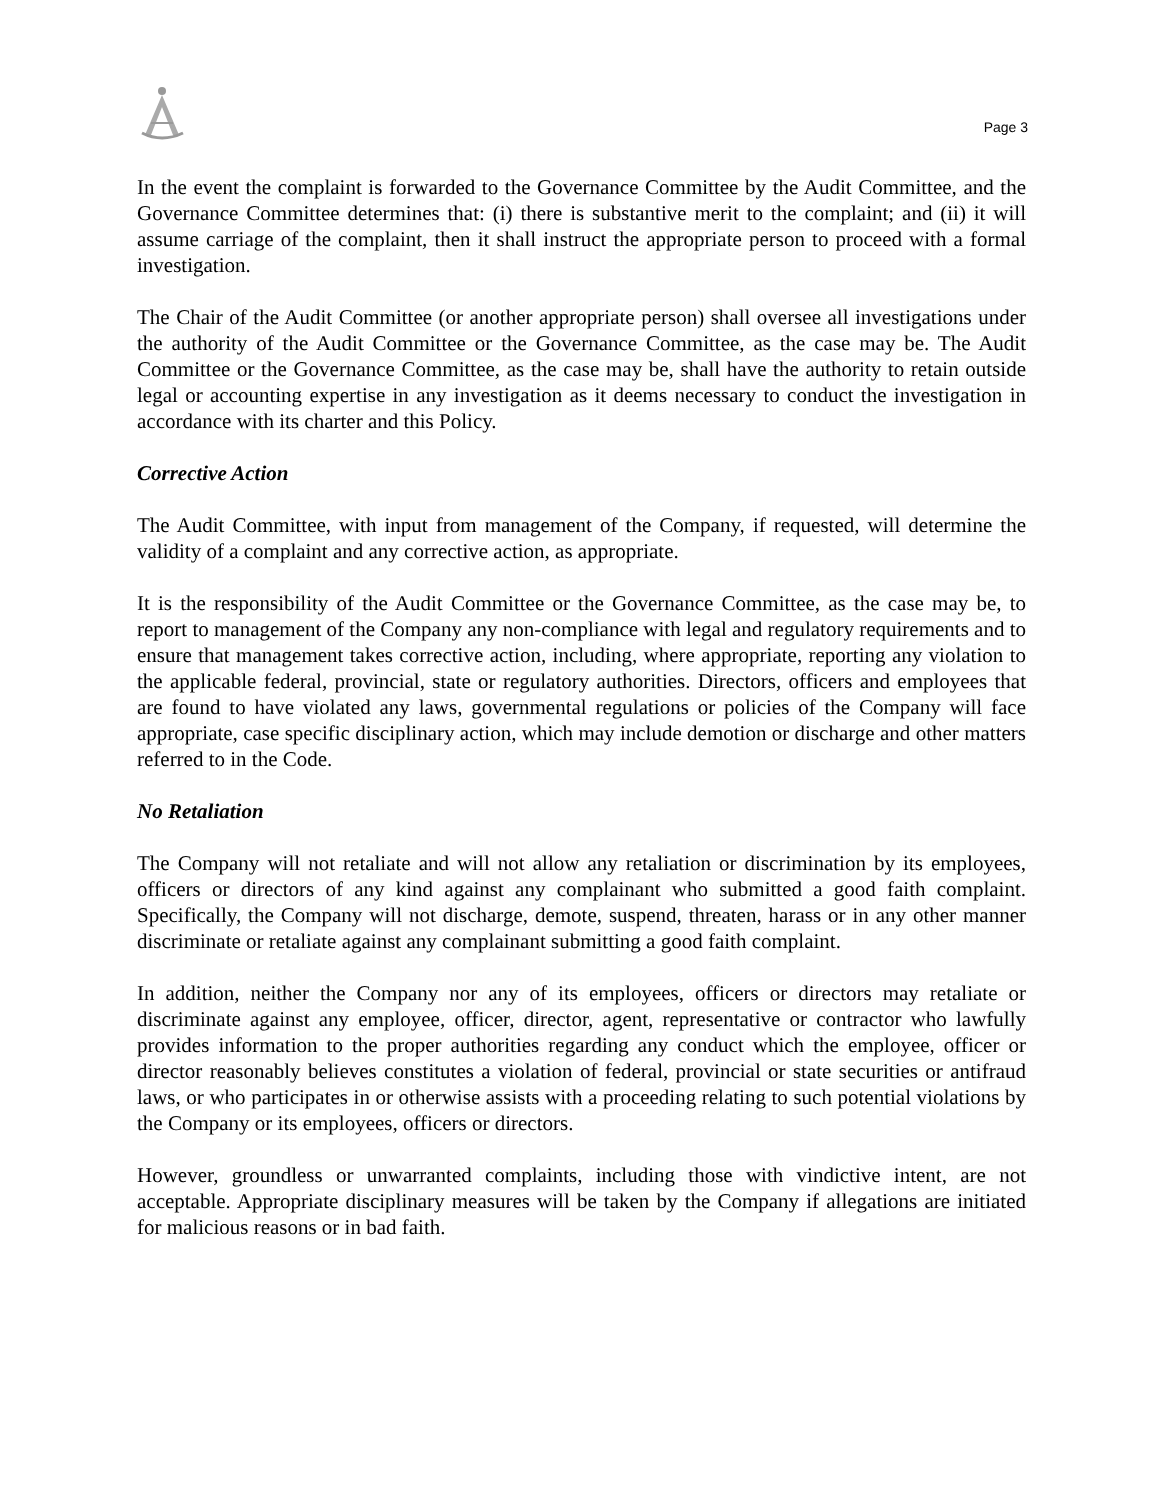Page 3
In the event the complaint is forwarded to the Governance Committee by the Audit Committee, and the Governance Committee determines that: (i) there is substantive merit to the complaint; and (ii) it will assume carriage of the complaint, then it shall instruct the appropriate person to proceed with a formal investigation.
The Chair of the Audit Committee (or another appropriate person) shall oversee all investigations under the authority of the Audit Committee or the Governance Committee, as the case may be. The Audit Committee or the Governance Committee, as the case may be, shall have the authority to retain outside legal or accounting expertise in any investigation as it deems necessary to conduct the investigation in accordance with its charter and this Policy.
Corrective Action
The Audit Committee, with input from management of the Company, if requested, will determine the validity of a complaint and any corrective action, as appropriate.
It is the responsibility of the Audit Committee or the Governance Committee, as the case may be, to report to management of the Company any non-compliance with legal and regulatory requirements and to ensure that management takes corrective action, including, where appropriate, reporting any violation to the applicable federal, provincial, state or regulatory authorities. Directors, officers and employees that are found to have violated any laws, governmental regulations or policies of the Company will face appropriate, case specific disciplinary action, which may include demotion or discharge and other matters referred to in the Code.
No Retaliation
The Company will not retaliate and will not allow any retaliation or discrimination by its employees, officers or directors of any kind against any complainant who submitted a good faith complaint. Specifically, the Company will not discharge, demote, suspend, threaten, harass or in any other manner discriminate or retaliate against any complainant submitting a good faith complaint.
In addition, neither the Company nor any of its employees, officers or directors may retaliate or discriminate against any employee, officer, director, agent, representative or contractor who lawfully provides information to the proper authorities regarding any conduct which the employee, officer or director reasonably believes constitutes a violation of federal, provincial or state securities or antifraud laws, or who participates in or otherwise assists with a proceeding relating to such potential violations by the Company or its employees, officers or directors.
However, groundless or unwarranted complaints, including those with vindictive intent, are not acceptable. Appropriate disciplinary measures will be taken by the Company if allegations are initiated for malicious reasons or in bad faith.